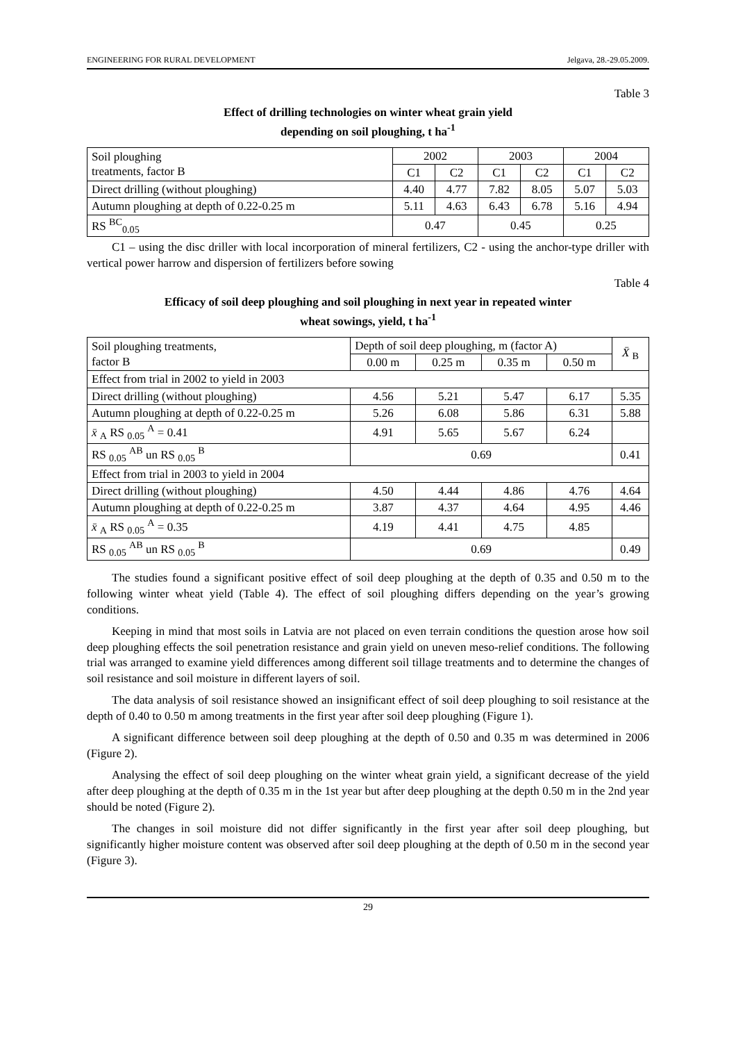ENGINEERING FOR RURAL DEVELOPMENT Jelgava, 28.-29.05.2009.
Table 3
Effect of drilling technologies on winter wheat grain yield
depending on soil ploughing, t ha<sup>-1</sup>
| Soil ploughing treatments, factor B | 2002 | | 2003 | | 2004 | |
| --- | --- | --- | --- | --- | --- | --- |
| | C1 | C2 | C1 | C2 | C1 | C2 |
| Direct drilling (without ploughing) | 4.40 | 4.77 | 7.82 | 8.05 | 5.07 | 5.03 |
| Autumn ploughing at depth of 0.22-0.25 m | 5.11 | 4.63 | 6.43 | 6.78 | 5.16 | 4.94 |
| RS <sup>BC</sup><sub>0.05</sub> | 0.47 | | 0.45 | | 0.25 | |
C1 – using the disc driller with local incorporation of mineral fertilizers, C2 - using the anchor-type driller with vertical power harrow and dispersion of fertilizers before sowing
Table 4
Efficacy of soil deep ploughing and soil ploughing in next year in repeated winter
wheat sowings, yield, t ha<sup>-1</sup>
| Soil ploughing treatments, factor B | Depth of soil deep ploughing, m (factor A) | | | | X̄ <sub>B</sub> |
| --- | --- | --- | --- | --- | --- |
| | 0.00 m | 0.25 m | 0.35 m | 0.50 m | |
| Effect from trial in 2002 to yield in 2003 | | | | | |
| Direct drilling (without ploughing) | 4.56 | 5.21 | 5.47 | 6.17 | 5.35 |
| Autumn ploughing at depth of 0.22-0.25 m | 5.26 | 6.08 | 5.86 | 6.31 | 5.88 |
| x̄ <sub>A</sub> RS <sub>0.05</sub> <sup>A</sup> = 0.41 | 4.91 | 5.65 | 5.67 | 6.24 | |
| RS <sub>0.05</sub> <sup>AB</sup> un RS <sub>0.05</sub> <sup>B</sup> | 0.69 | | | | 0.41 |
| Effect from trial in 2003 to yield in 2004 | | | | | |
| Direct drilling (without ploughing) | 4.50 | 4.44 | 4.86 | 4.76 | 4.64 |
| Autumn ploughing at depth of 0.22-0.25 m | 3.87 | 4.37 | 4.64 | 4.95 | 4.46 |
| x̄ <sub>A</sub> RS <sub>0.05</sub> <sup>A</sup> = 0.35 | 4.19 | 4.41 | 4.75 | 4.85 | |
| RS <sub>0.05</sub> <sup>AB</sup> un RS <sub>0.05</sub> <sup>B</sup> | 0.69 | | | | 0.49 |
The studies found a significant positive effect of soil deep ploughing at the depth of 0.35 and 0.50 m to the following winter wheat yield (Table 4). The effect of soil ploughing differs depending on the year’s growing conditions.
Keeping in mind that most soils in Latvia are not placed on even terrain conditions the question arose how soil deep ploughing effects the soil penetration resistance and grain yield on uneven meso-relief conditions. The following trial was arranged to examine yield differences among different soil tillage treatments and to determine the changes of soil resistance and soil moisture in different layers of soil.
The data analysis of soil resistance showed an insignificant effect of soil deep ploughing to soil resistance at the depth of 0.40 to 0.50 m among treatments in the first year after soil deep ploughing (Figure 1).
A significant difference between soil deep ploughing at the depth of 0.50 and 0.35 m was determined in 2006 (Figure 2).
Analysing the effect of soil deep ploughing on the winter wheat grain yield, a significant decrease of the yield after deep ploughing at the depth of 0.35 m in the 1st year but after deep ploughing at the depth 0.50 m in the 2nd year should be noted (Figure 2).
The changes in soil moisture did not differ significantly in the first year after soil deep ploughing, but significantly higher moisture content was observed after soil deep ploughing at the depth of 0.50 m in the second year (Figure 3).
29